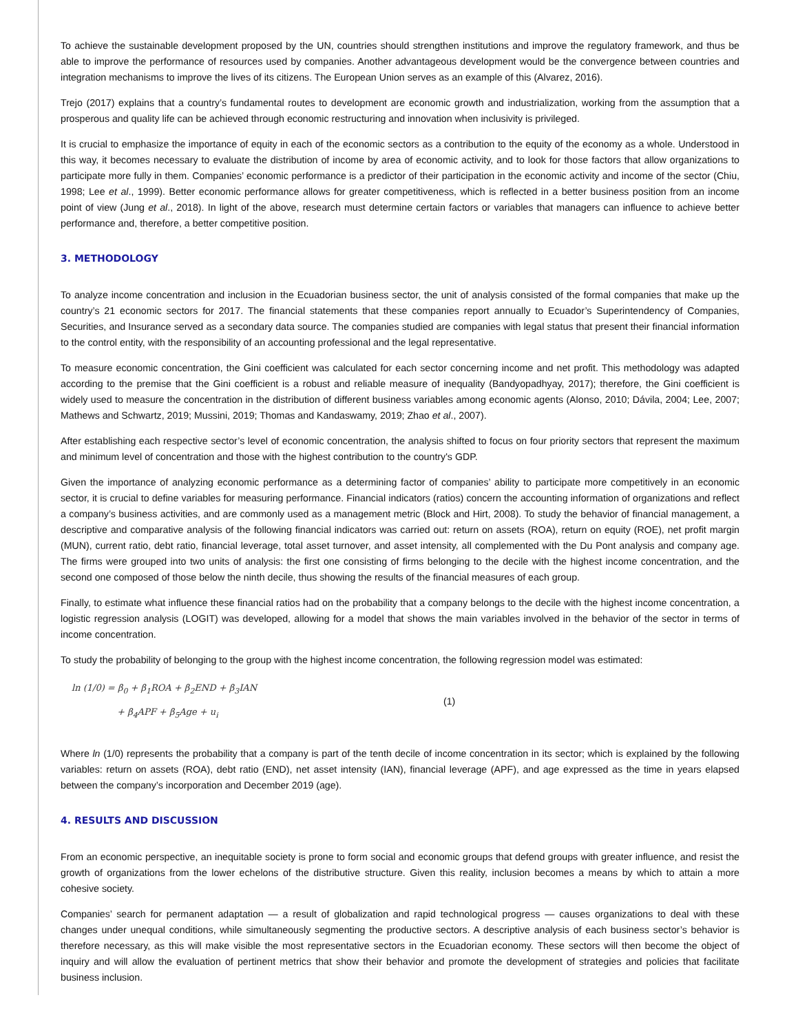To achieve the sustainable development proposed by the UN, countries should strengthen institutions and improve the regulatory framework, and thus be able to improve the performance of resources used by companies. Another advantageous development would be the convergence between countries and integration mechanisms to improve the lives of its citizens. The European Union serves as an example of this (Alvarez, 2016).
Trejo (2017) explains that a country’s fundamental routes to development are economic growth and industrialization, working from the assumption that a prosperous and quality life can be achieved through economic restructuring and innovation when inclusivity is privileged.
It is crucial to emphasize the importance of equity in each of the economic sectors as a contribution to the equity of the economy as a whole. Understood in this way, it becomes necessary to evaluate the distribution of income by area of economic activity, and to look for those factors that allow organizations to participate more fully in them. Companies’ economic performance is a predictor of their participation in the economic activity and income of the sector (Chiu, 1998; Lee et al., 1999). Better economic performance allows for greater competitiveness, which is reflected in a better business position from an income point of view (Jung et al., 2018). In light of the above, research must determine certain factors or variables that managers can influence to achieve better performance and, therefore, a better competitive position.
3. METHODOLOGY
To analyze income concentration and inclusion in the Ecuadorian business sector, the unit of analysis consisted of the formal companies that make up the country’s 21 economic sectors for 2017. The financial statements that these companies report annually to Ecuador’s Superintendency of Companies, Securities, and Insurance served as a secondary data source. The companies studied are companies with legal status that present their financial information to the control entity, with the responsibility of an accounting professional and the legal representative.
To measure economic concentration, the Gini coefficient was calculated for each sector concerning income and net profit. This methodology was adapted according to the premise that the Gini coefficient is a robust and reliable measure of inequality (Bandyopadhyay, 2017); therefore, the Gini coefficient is widely used to measure the concentration in the distribution of different business variables among economic agents (Alonso, 2010; Dávila, 2004; Lee, 2007; Mathews and Schwartz, 2019; Mussini, 2019; Thomas and Kandaswamy, 2019; Zhao et al., 2007).
After establishing each respective sector’s level of economic concentration, the analysis shifted to focus on four priority sectors that represent the maximum and minimum level of concentration and those with the highest contribution to the country's GDP.
Given the importance of analyzing economic performance as a determining factor of companies’ ability to participate more competitively in an economic sector, it is crucial to define variables for measuring performance. Financial indicators (ratios) concern the accounting information of organizations and reflect a company’s business activities, and are commonly used as a management metric (Block and Hirt, 2008). To study the behavior of financial management, a descriptive and comparative analysis of the following financial indicators was carried out: return on assets (ROA), return on equity (ROE), net profit margin (MUN), current ratio, debt ratio, financial leverage, total asset turnover, and asset intensity, all complemented with the Du Pont analysis and company age. The firms were grouped into two units of analysis: the first one consisting of firms belonging to the decile with the highest income concentration, and the second one composed of those below the ninth decile, thus showing the results of the financial measures of each group.
Finally, to estimate what influence these financial ratios had on the probability that a company belongs to the decile with the highest income concentration, a logistic regression analysis (LOGIT) was developed, allowing for a model that shows the main variables involved in the behavior of the sector in terms of income concentration.
To study the probability of belonging to the group with the highest income concentration, the following regression model was estimated:
ln (1/0) = β<sub>0</sub> + β<sub>1</sub>ROA + β<sub>2</sub>END + β<sub>3</sub>IAN
+ β<sub>4</sub>APF + β<sub>5</sub>Age + u<sub>i</sub>
(1)
Where ln (1/0) represents the probability that a company is part of the tenth decile of income concentration in its sector; which is explained by the following variables: return on assets (ROA), debt ratio (END), net asset intensity (IAN), financial leverage (APF), and age expressed as the time in years elapsed between the company’s incorporation and December 2019 (age).
4. RESULTS AND DISCUSSION
From an economic perspective, an inequitable society is prone to form social and economic groups that defend groups with greater influence, and resist the growth of organizations from the lower echelons of the distributive structure. Given this reality, inclusion becomes a means by which to attain a more cohesive society.
Companies’ search for permanent adaptation — a result of globalization and rapid technological progress — causes organizations to deal with these changes under unequal conditions, while simultaneously segmenting the productive sectors. A descriptive analysis of each business sector’s behavior is therefore necessary, as this will make visible the most representative sectors in the Ecuadorian economy. These sectors will then become the object of inquiry and will allow the evaluation of pertinent metrics that show their behavior and promote the development of strategies and policies that facilitate business inclusion.